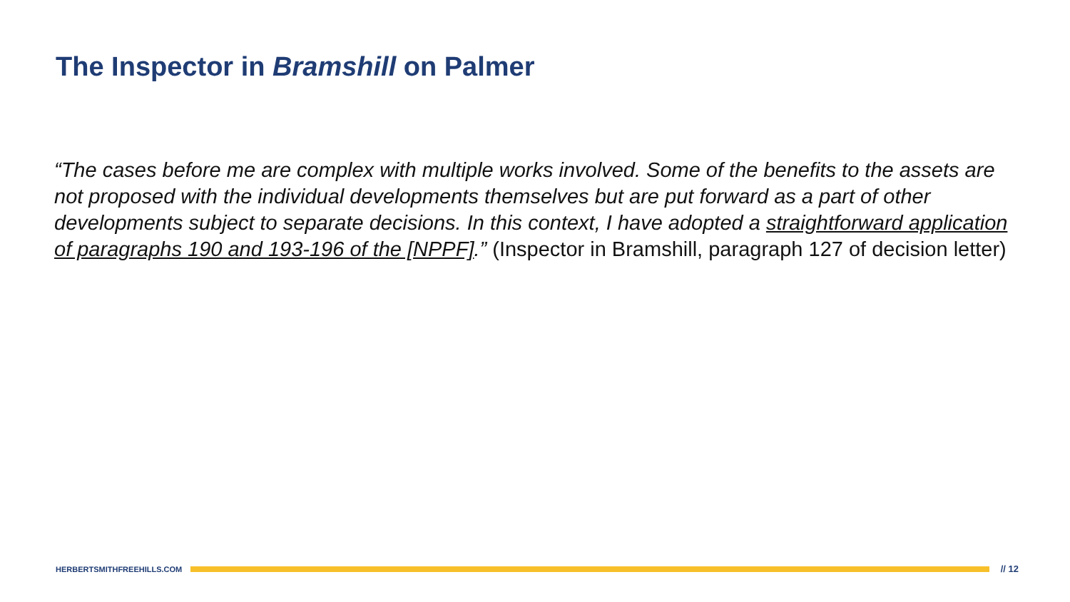The Inspector in Bramshill on Palmer
“The cases before me are complex with multiple works involved. Some of the benefits to the assets are not proposed with the individual developments themselves but are put forward as a part of other developments subject to separate decisions. In this context, I have adopted a straightforward application of paragraphs 190 and 193-196 of the [NPPF].” (Inspector in Bramshill, paragraph 127 of decision letter)
HERBERTSMITHFREEHILLS.COM // 12